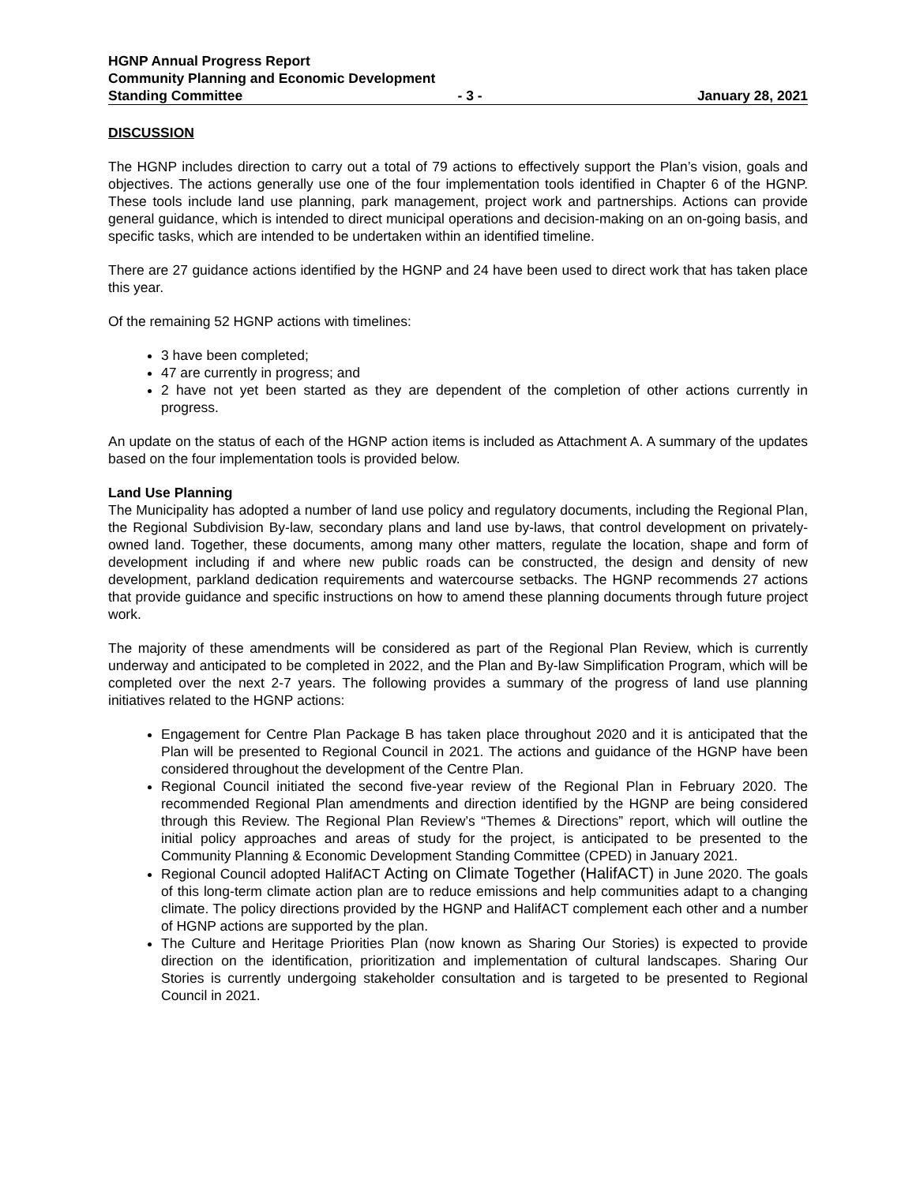HGNP Annual Progress Report
Community Planning and Economic Development
Standing Committee - 3 - January 28, 2021
DISCUSSION
The HGNP includes direction to carry out a total of 79 actions to effectively support the Plan’s vision, goals and objectives. The actions generally use one of the four implementation tools identified in Chapter 6 of the HGNP. These tools include land use planning, park management, project work and partnerships. Actions can provide general guidance, which is intended to direct municipal operations and decision-making on an on-going basis, and specific tasks, which are intended to be undertaken within an identified timeline.
There are 27 guidance actions identified by the HGNP and 24 have been used to direct work that has taken place this year.
Of the remaining 52 HGNP actions with timelines:
3 have been completed;
47 are currently in progress; and
2 have not yet been started as they are dependent of the completion of other actions currently in progress.
An update on the status of each of the HGNP action items is included as Attachment A. A summary of the updates based on the four implementation tools is provided below.
Land Use Planning
The Municipality has adopted a number of land use policy and regulatory documents, including the Regional Plan, the Regional Subdivision By-law, secondary plans and land use by-laws, that control development on privately-owned land. Together, these documents, among many other matters, regulate the location, shape and form of development including if and where new public roads can be constructed, the design and density of new development, parkland dedication requirements and watercourse setbacks. The HGNP recommends 27 actions that provide guidance and specific instructions on how to amend these planning documents through future project work.
The majority of these amendments will be considered as part of the Regional Plan Review, which is currently underway and anticipated to be completed in 2022, and the Plan and By-law Simplification Program, which will be completed over the next 2-7 years. The following provides a summary of the progress of land use planning initiatives related to the HGNP actions:
Engagement for Centre Plan Package B has taken place throughout 2020 and it is anticipated that the Plan will be presented to Regional Council in 2021. The actions and guidance of the HGNP have been considered throughout the development of the Centre Plan.
Regional Council initiated the second five-year review of the Regional Plan in February 2020. The recommended Regional Plan amendments and direction identified by the HGNP are being considered through this Review. The Regional Plan Review’s “Themes & Directions” report, which will outline the initial policy approaches and areas of study for the project, is anticipated to be presented to the Community Planning & Economic Development Standing Committee (CPED) in January 2021.
Regional Council adopted HalifACT Acting on Climate Together (HalifACT) in June 2020. The goals of this long-term climate action plan are to reduce emissions and help communities adapt to a changing climate. The policy directions provided by the HGNP and HalifACT complement each other and a number of HGNP actions are supported by the plan.
The Culture and Heritage Priorities Plan (now known as Sharing Our Stories) is expected to provide direction on the identification, prioritization and implementation of cultural landscapes. Sharing Our Stories is currently undergoing stakeholder consultation and is targeted to be presented to Regional Council in 2021.